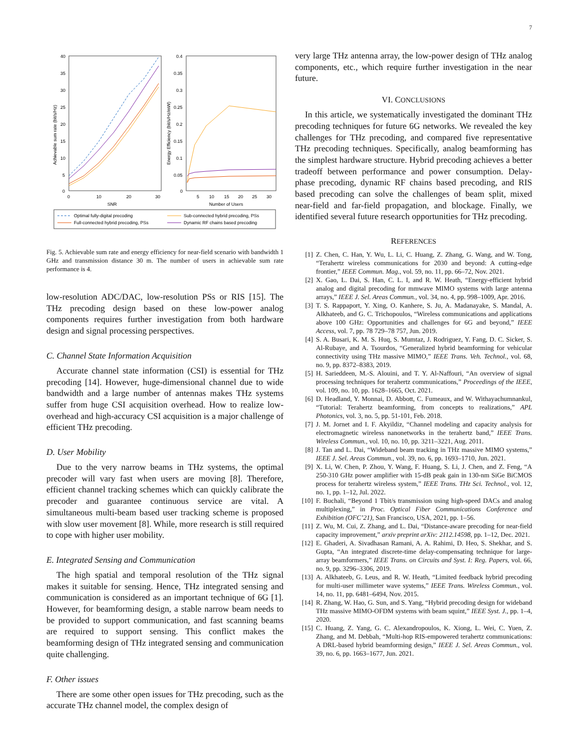7
40
35
30
25
20
15
10
5
0
0
10
20
30
SNR
Achievable sum rate (bit/s/Hz)
0.4
0.35
0.3
0.25
0.2
0.15
0.1
0.05
0
5
10
15
20
25
30
Number of Users
Energy Efficiency (bit/s/Hz/mW)
Optimal fully-digital precoding
Full-connected hybrid precoding, PSs
Sub-connected hybrid precoding, PSs
Dynamic RF chains based precoding
Fig. 5. Achievable sum rate and energy efficiency for near-field scenario with bandwidth 1 GHz and transmission distance 30 m. The number of users in achievable sum rate performance is 4.
low-resolution ADC/DAC, low-resolution PSs or RIS [15]. The THz precoding design based on these low-power analog components requires further investigation from both hardware design and signal processing perspectives.
C. Channel State Information Acquisition
Accurate channel state information (CSI) is essential for THz precoding [14]. However, huge-dimensional channel due to wide bandwidth and a large number of antennas makes THz systems suffer from huge CSI acquisition overhead. How to realize low-overhead and high-accuracy CSI acquisition is a major challenge of efficient THz precoding.
D. User Mobility
Due to the very narrow beams in THz systems, the optimal precoder will vary fast when users are moving [8]. Therefore, efficient channel tracking schemes which can quickly calibrate the precoder and guarantee continuous service are vital. A simultaneous multi-beam based user tracking scheme is proposed with slow user movement [8]. While, more research is still required to cope with higher user mobility.
E. Integrated Sensing and Communication
The high spatial and temporal resolution of the THz signal makes it suitable for sensing. Hence, THz integrated sensing and communication is considered as an important technique of 6G [1]. However, for beamforming design, a stable narrow beam needs to be provided to support communication, and fast scanning beams are required to support sensing. This conflict makes the beamforming design of THz integrated sensing and communication quite challenging.
F. Other issues
There are some other open issues for THz precoding, such as the accurate THz channel model, the complex design of
very large THz antenna array, the low-power design of THz analog components, etc., which require further investigation in the near future.
VI. CONCLUSIONS
In this article, we systematically investigated the dominant THz precoding techniques for future 6G networks. We revealed the key challenges for THz precoding, and compared five representative THz precoding techniques. Specifically, analog beamforming has the simplest hardware structure. Hybrid precoding achieves a better tradeoff between performance and power consumption. Delay-phase precoding, dynamic RF chains based precoding, and RIS based precoding can solve the challenges of beam split, mixed near-field and far-field propagation, and blockage. Finally, we identified several future research opportunities for THz precoding.
REFERENCES
[1] Z. Chen, C. Han, Y. Wu, L. Li, C. Huang, Z. Zhang, G. Wang, and W. Tong, “Terahertz wireless communications for 2030 and beyond: A cutting-edge frontier,” IEEE Commun. Mag., vol. 59, no. 11, pp. 66–72, Nov. 2021.
[2] X. Gao, L. Dai, S. Han, C. L. I, and R. W. Heath, “Energy-efficient hybrid analog and digital precoding for mmwave MIMO systems with large antenna arrays,” IEEE J. Sel. Areas Commun., vol. 34, no. 4, pp. 998–1009, Apr. 2016.
[3] T. S. Rappaport, Y. Xing, O. Kanhere, S. Ju, A. Madanayake, S. Mandal, A. Alkhateeb, and G. C. Trichopoulos, “Wireless communications and applications above 100 GHz: Opportunities and challenges for 6G and beyond,” IEEE Access, vol. 7, pp. 78 729–78 757, Jun. 2019.
[4] S. A. Busari, K. M. S. Huq, S. Mumtaz, J. Rodriguez, Y. Fang, D. C. Sicker, S. Al-Rubaye, and A. Tsourdos, “Generalized hybrid beamforming for vehicular connectivity using THz massive MIMO,” IEEE Trans. Veh. Technol., vol. 68, no. 9, pp. 8372–8383, 2019.
[5] H. Sarieddeen, M.-S. Alouini, and T. Y. Al-Naffouri, “An overview of signal processing techniques for terahertz communications,” Proceedings of the IEEE, vol. 109, no. 10, pp. 1628–1665, Oct. 2021.
[6] D. Headland, Y. Monnai, D. Abbott, C. Fumeaux, and W. Withayachumnankul, “Tutorial: Terahertz beamforming, from concepts to realizations,” APL Photonics, vol. 3, no. 5, pp. 51-101, Feb. 2018.
[7] J. M. Jornet and I. F. Akyildiz, “Channel modeling and capacity analysis for electromagnetic wireless nanonetworks in the terahertz band,” IEEE Trans. Wireless Commun., vol. 10, no. 10, pp. 3211–3221, Aug. 2011.
[8] J. Tan and L. Dai, “Wideband beam tracking in THz massive MIMO systems,” IEEE J. Sel. Areas Commun., vol. 39, no. 6, pp. 1693–1710, Jun. 2021.
[9] X. Li, W. Chen, P. Zhou, Y. Wang, F. Huang, S. Li, J. Chen, and Z. Feng, “A 250-310 GHz power amplifier with 15-dB peak gain in 130-nm SiGe BiCMOS process for terahertz wireless system,” IEEE Trans. THz Sci. Technol., vol. 12, no. 1, pp. 1–12, Jul. 2022.
[10] F. Buchali, “Beyond 1 Tbit/s transmission using high-speed DACs and analog multiplexing,” in Proc. Optical Fiber Communications Conference and Exhibition (OFC’21), San Francisco, USA, 2021, pp. 1–56.
[11] Z. Wu, M. Cui, Z. Zhang, and L. Dai, “Distance-aware precoding for near-field capacity improvement,” arxiv preprint arXiv: 2112.14598, pp. 1–12, Dec. 2021.
[12] E. Ghaderi, A. Sivadhasan Ramani, A. A. Rahimi, D. Heo, S. Shekhar, and S. Gupta, “An integrated discrete-time delay-compensating technique for large-array beamformers,” IEEE Trans. on Circuits and Syst. I: Reg. Papers, vol. 66, no. 9, pp. 3296–3306, 2019.
[13] A. Alkhateeb, G. Leus, and R. W. Heath, “Limited feedback hybrid precoding for multi-user millimeter wave systems,” IEEE Trans. Wireless Commun., vol. 14, no. 11, pp. 6481–6494, Nov. 2015.
[14] R. Zhang, W. Hao, G. Sun, and S. Yang, “Hybrid precoding design for wideband THz massive MIMO-OFDM systems with beam squint,” IEEE Syst. J., pp. 1–4, 2020.
[15] C. Huang, Z. Yang, G. C. Alexandropoulos, K. Xiong, L. Wei, C. Yuen, Z. Zhang, and M. Debbah, “Multi-hop RIS-empowered terahertz communications: A DRL-based hybrid beamforming design,” IEEE J. Sel. Areas Commun., vol. 39, no. 6, pp. 1663–1677, Jun. 2021.